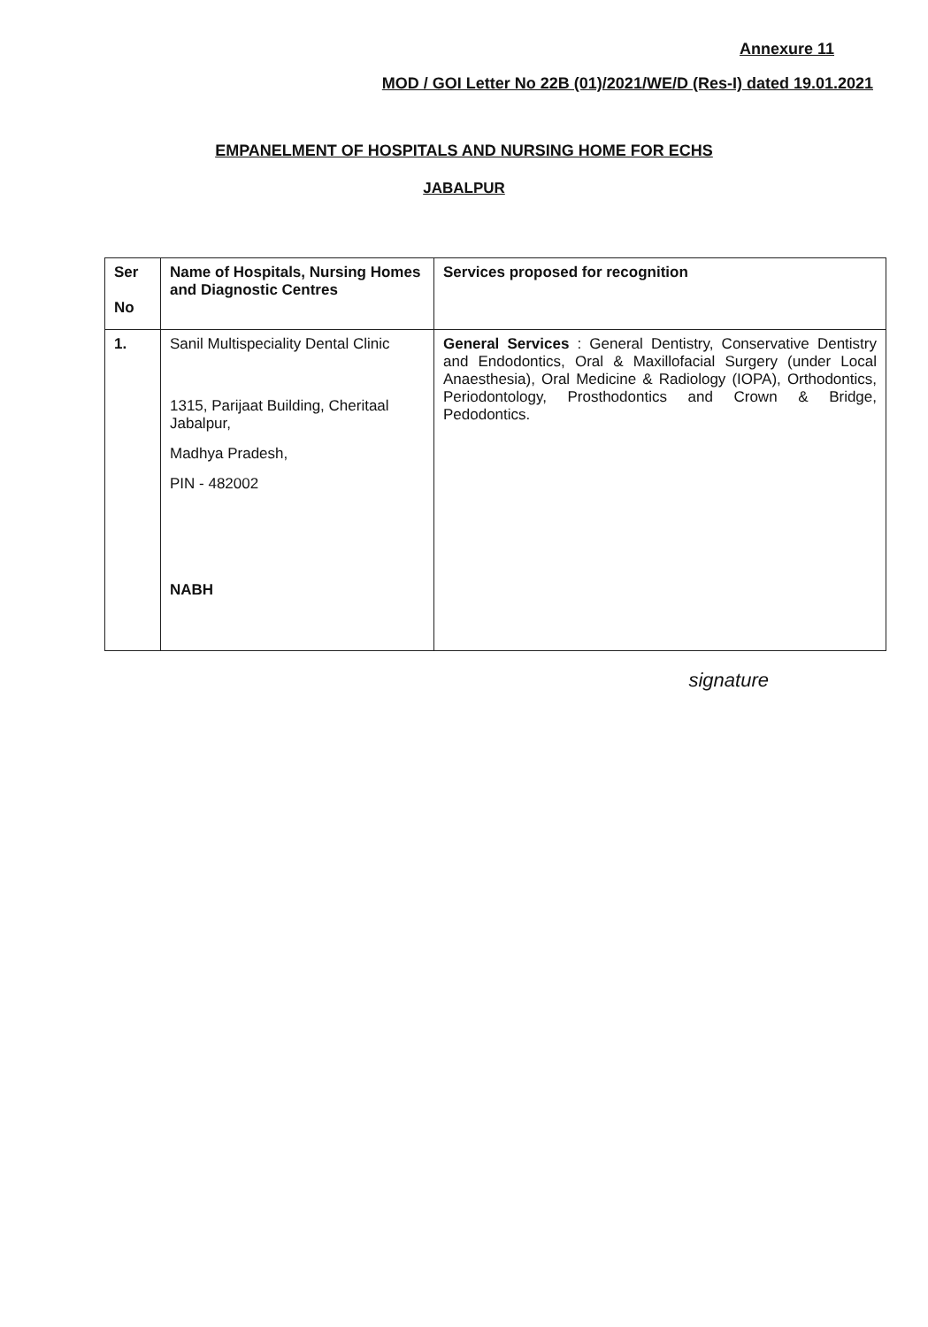Annexure 11
MOD / GOI Letter No 22B (01)/2021/WE/D (Res-I) dated 19.01.2021
EMPANELMENT OF HOSPITALS AND NURSING HOME FOR ECHS
JABALPUR
| Ser No | Name of Hospitals, Nursing Homes and Diagnostic Centres | Services proposed for recognition |
| --- | --- | --- |
| 1. | Sanil Multispeciality Dental Clinic 1315, Parijaat Building, Cheritaal Jabalpur, Madhya Pradesh, PIN - 482002 NABH | General Services : General Dentistry, Conservative Dentistry and Endodontics, Oral & Maxillofacial Surgery (under Local Anaesthesia), Oral Medicine & Radiology (IOPA), Orthodontics, Periodontology, Prosthodontics and Crown & Bridge, Pedodontics. |
signature